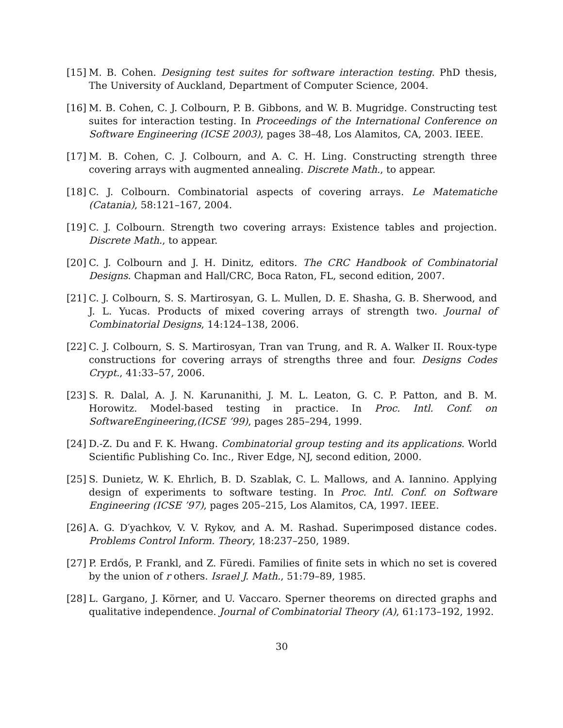[15] M. B. Cohen. Designing test suites for software interaction testing. PhD thesis, The University of Auckland, Department of Computer Science, 2004.
[16] M. B. Cohen, C. J. Colbourn, P. B. Gibbons, and W. B. Mugridge. Constructing test suites for interaction testing. In Proceedings of the International Conference on Software Engineering (ICSE 2003), pages 38–48, Los Alamitos, CA, 2003. IEEE.
[17] M. B. Cohen, C. J. Colbourn, and A. C. H. Ling. Constructing strength three covering arrays with augmented annealing. Discrete Math., to appear.
[18] C. J. Colbourn. Combinatorial aspects of covering arrays. Le Matematiche (Catania), 58:121–167, 2004.
[19] C. J. Colbourn. Strength two covering arrays: Existence tables and projection. Discrete Math., to appear.
[20] C. J. Colbourn and J. H. Dinitz, editors. The CRC Handbook of Combinatorial Designs. Chapman and Hall/CRC, Boca Raton, FL, second edition, 2007.
[21] C. J. Colbourn, S. S. Martirosyan, G. L. Mullen, D. E. Shasha, G. B. Sherwood, and J. L. Yucas. Products of mixed covering arrays of strength two. Journal of Combinatorial Designs, 14:124–138, 2006.
[22] C. J. Colbourn, S. S. Martirosyan, Tran van Trung, and R. A. Walker II. Roux-type constructions for covering arrays of strengths three and four. Designs Codes Crypt., 41:33–57, 2006.
[23] S. R. Dalal, A. J. N. Karunanithi, J. M. L. Leaton, G. C. P. Patton, and B. M. Horowitz. Model-based testing in practice. In Proc. Intl. Conf. on SoftwareEngineering,(ICSE ’99), pages 285–294, 1999.
[24] D.-Z. Du and F. K. Hwang. Combinatorial group testing and its applications. World Scientific Publishing Co. Inc., River Edge, NJ, second edition, 2000.
[25] S. Dunietz, W. K. Ehrlich, B. D. Szablak, C. L. Mallows, and A. Iannino. Applying design of experiments to software testing. In Proc. Intl. Conf. on Software Engineering (ICSE ’97), pages 205–215, Los Alamitos, CA, 1997. IEEE.
[26] A. G. D′yachkov, V. V. Rykov, and A. M. Rashad. Superimposed distance codes. Problems Control Inform. Theory, 18:237–250, 1989.
[27] P. Erdős, P. Frankl, and Z. Füredi. Families of finite sets in which no set is covered by the union of r others. Israel J. Math., 51:79–89, 1985.
[28] L. Gargano, J. Körner, and U. Vaccaro. Sperner theorems on directed graphs and qualitative independence. Journal of Combinatorial Theory (A), 61:173–192, 1992.
30